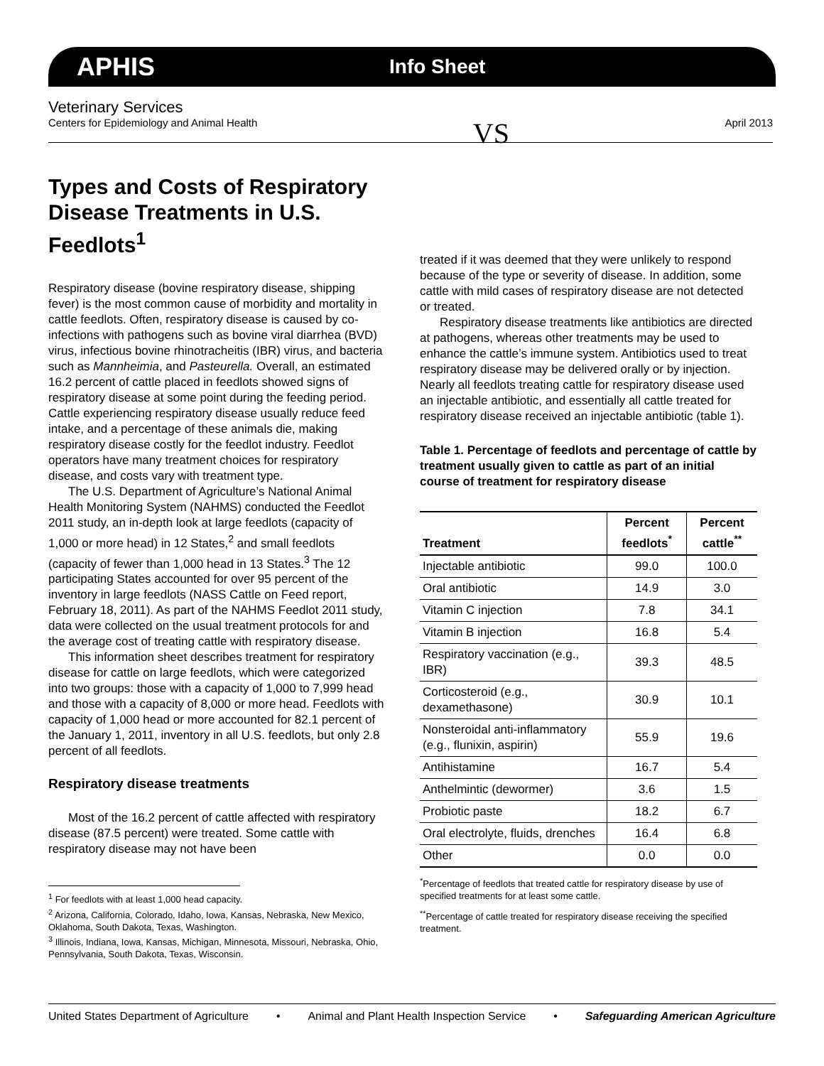APHIS Info Sheet
Veterinary Services
Centers for Epidemiology and Animal Health VS April 2013
Types and Costs of Respiratory Disease Treatments in U.S. Feedlots<sup>1</sup>
Respiratory disease (bovine respiratory disease, shipping fever) is the most common cause of morbidity and mortality in cattle feedlots. Often, respiratory disease is caused by co-infections with pathogens such as bovine viral diarrhea (BVD) virus, infectious bovine rhinotracheitis (IBR) virus, and bacteria such as Mannheimia, and Pasteurella. Overall, an estimated 16.2 percent of cattle placed in feedlots showed signs of respiratory disease at some point during the feeding period. Cattle experiencing respiratory disease usually reduce feed intake, and a percentage of these animals die, making respiratory disease costly for the feedlot industry. Feedlot operators have many treatment choices for respiratory disease, and costs vary with treatment type.
The U.S. Department of Agriculture’s National Animal Health Monitoring System (NAHMS) conducted the Feedlot 2011 study, an in-depth look at large feedlots (capacity of 1,000 or more head) in 12 States,<sup>2</sup> and small feedlots (capacity of fewer than 1,000 head in 13 States.<sup>3</sup> The 12 participating States accounted for over 95 percent of the inventory in large feedlots (NASS Cattle on Feed report, February 18, 2011). As part of the NAHMS Feedlot 2011 study, data were collected on the usual treatment protocols for and the average cost of treating cattle with respiratory disease.
This information sheet describes treatment for respiratory disease for cattle on large feedlots, which were categorized into two groups: those with a capacity of 1,000 to 7,999 head and those with a capacity of 8,000 or more head. Feedlots with capacity of 1,000 head or more accounted for 82.1 percent of the January 1, 2011, inventory in all U.S. feedlots, but only 2.8 percent of all feedlots.
Respiratory disease treatments
Most of the 16.2 percent of cattle affected with respiratory disease (87.5 percent) were treated. Some cattle with respiratory disease may not have been
<sup>1</sup> For feedlots with at least 1,000 head capacity.
<sup>2</sup> Arizona, California, Colorado, Idaho, Iowa, Kansas, Nebraska, New Mexico, Oklahoma, South Dakota, Texas, Washington.
<sup>3</sup> Illinois, Indiana, Iowa, Kansas, Michigan, Minnesota, Missouri, Nebraska, Ohio, Pennsylvania, South Dakota, Texas, Wisconsin.
treated if it was deemed that they were unlikely to respond because of the type or severity of disease. In addition, some cattle with mild cases of respiratory disease are not detected or treated.
Respiratory disease treatments like antibiotics are directed at pathogens, whereas other treatments may be used to enhance the cattle’s immune system. Antibiotics used to treat respiratory disease may be delivered orally or by injection. Nearly all feedlots treating cattle for respiratory disease used an injectable antibiotic, and essentially all cattle treated for respiratory disease received an injectable antibiotic (table 1).
Table 1. Percentage of feedlots and percentage of cattle by treatment usually given to cattle as part of an initial course of treatment for respiratory disease
| Treatment | Percent feedlots<sup>*</sup> | Percent cattle<sup>**</sup> |
| --- | --- | --- |
| Injectable antibiotic | 99.0 | 100.0 |
| Oral antibiotic | 14.9 | 3.0 |
| Vitamin C injection | 7.8 | 34.1 |
| Vitamin B injection | 16.8 | 5.4 |
| Respiratory vaccination (e.g., IBR) | 39.3 | 48.5 |
| Corticosteroid (e.g., dexamethasone) | 30.9 | 10.1 |
| Nonsteroidal anti-inflammatory (e.g., flunixin, aspirin) | 55.9 | 19.6 |
| Antihistamine | 16.7 | 5.4 |
| Anthelmintic (dewormer) | 3.6 | 1.5 |
| Probiotic paste | 18.2 | 6.7 |
| Oral electrolyte, fluids, drenches | 16.4 | 6.8 |
| Other | 0.0 | 0.0 |
<sup>*</sup> Percentage of feedlots that treated cattle for respiratory disease by use of specified treatments for at least some cattle.
<sup>**</sup> Percentage of cattle treated for respiratory disease receiving the specified treatment.
United States Department of Agriculture • Animal and Plant Health Inspection Service • Safeguarding American Agriculture